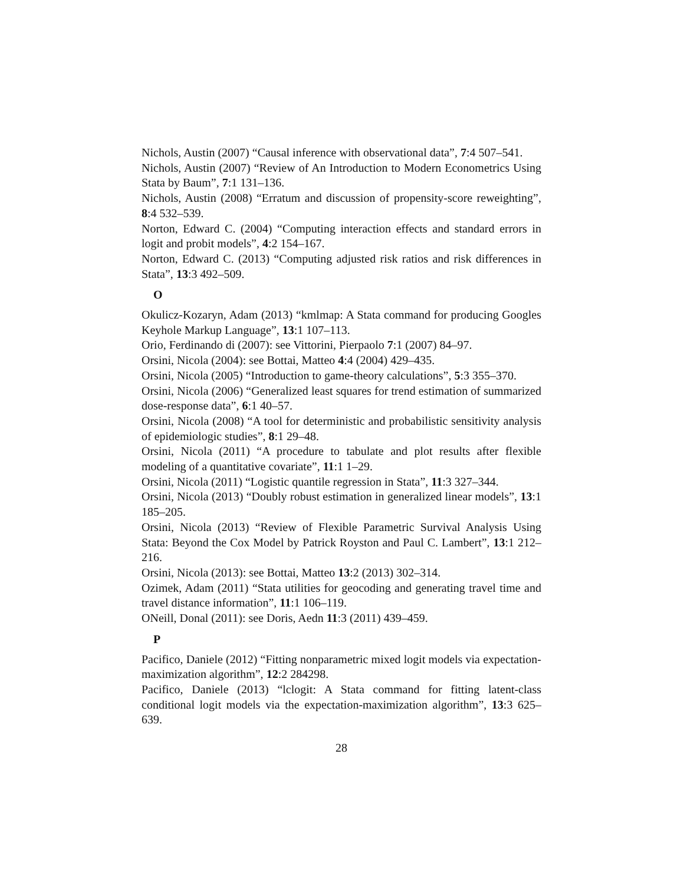Nichols, Austin (2007) “Causal inference with observational data”, 7:4 507–541.
Nichols, Austin (2007) “Review of An Introduction to Modern Econometrics Using Stata by Baum”, 7:1 131–136.
Nichols, Austin (2008) “Erratum and discussion of propensity-score reweighting”, 8:4 532–539.
Norton, Edward C. (2004) “Computing interaction effects and standard errors in logit and probit models”, 4:2 154–167.
Norton, Edward C. (2013) “Computing adjusted risk ratios and risk differences in Stata”, 13:3 492–509.
O
Okulicz-Kozaryn, Adam (2013) “kmlmap: A Stata command for producing Googles Keyhole Markup Language”, 13:1 107–113.
Orio, Ferdinando di (2007): see Vittorini, Pierpaolo 7:1 (2007) 84–97.
Orsini, Nicola (2004): see Bottai, Matteo 4:4 (2004) 429–435.
Orsini, Nicola (2005) “Introduction to game-theory calculations”, 5:3 355–370.
Orsini, Nicola (2006) “Generalized least squares for trend estimation of summarized dose-response data”, 6:1 40–57.
Orsini, Nicola (2008) “A tool for deterministic and probabilistic sensitivity analysis of epidemiologic studies”, 8:1 29–48.
Orsini, Nicola (2011) “A procedure to tabulate and plot results after flexible modeling of a quantitative covariate”, 11:1 1–29.
Orsini, Nicola (2011) “Logistic quantile regression in Stata”, 11:3 327–344.
Orsini, Nicola (2013) “Doubly robust estimation in generalized linear models”, 13:1 185–205.
Orsini, Nicola (2013) “Review of Flexible Parametric Survival Analysis Using Stata: Beyond the Cox Model by Patrick Royston and Paul C. Lambert”, 13:1 212–216.
Orsini, Nicola (2013): see Bottai, Matteo 13:2 (2013) 302–314.
Ozimek, Adam (2011) “Stata utilities for geocoding and generating travel time and travel distance information”, 11:1 106–119.
ONeill, Donal (2011): see Doris, Aedn 11:3 (2011) 439–459.
P
Pacifico, Daniele (2012) “Fitting nonparametric mixed logit models via expectation-maximization algorithm”, 12:2 284298.
Pacifico, Daniele (2013) “lclogit: A Stata command for fitting latent-class conditional logit models via the expectation-maximization algorithm”, 13:3 625–639.
28